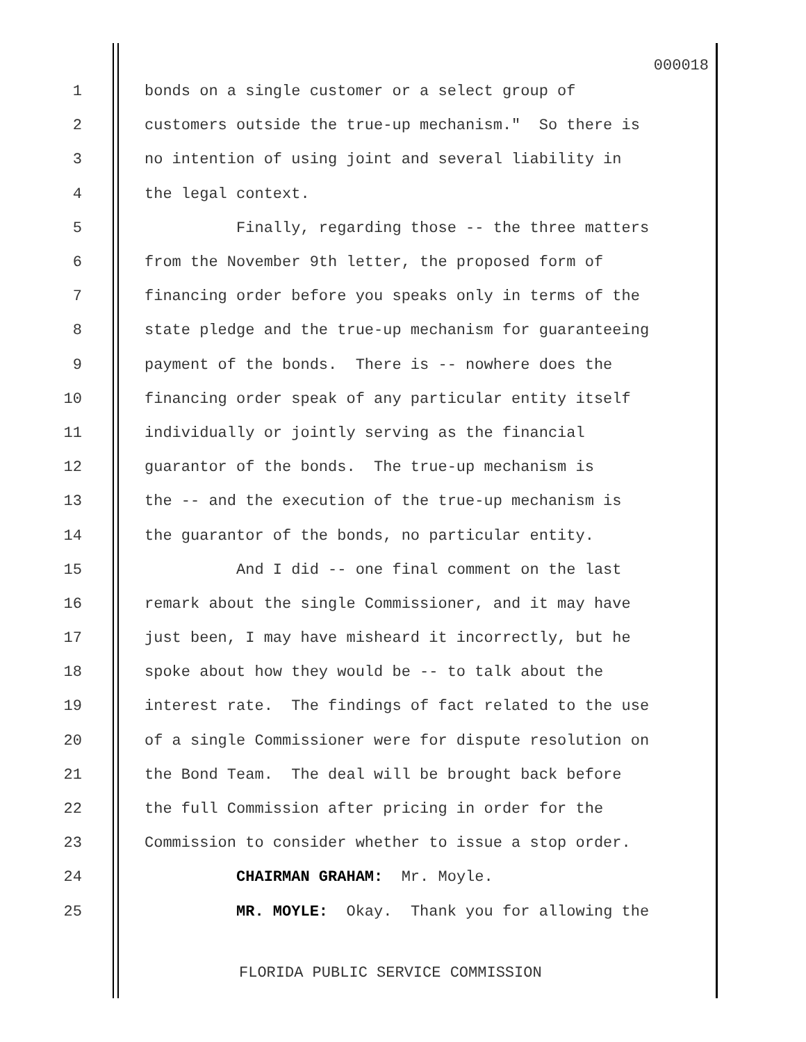000018
1 bonds on a single customer or a select group of
2 customers outside the true-up mechanism." So there is
3 no intention of using joint and several liability in
4 the legal context.
5 Finally, regarding those -- the three matters
6 from the November 9th letter, the proposed form of
7 financing order before you speaks only in terms of the
8 state pledge and the true-up mechanism for guaranteeing
9 payment of the bonds. There is -- nowhere does the
10 financing order speak of any particular entity itself
11 individually or jointly serving as the financial
12 guarantor of the bonds. The true-up mechanism is
13 the -- and the execution of the true-up mechanism is
14 the guarantor of the bonds, no particular entity.
15 And I did -- one final comment on the last
16 remark about the single Commissioner, and it may have
17 just been, I may have misheard it incorrectly, but he
18 spoke about how they would be -- to talk about the
19 interest rate. The findings of fact related to the use
20 of a single Commissioner were for dispute resolution on
21 the Bond Team. The deal will be brought back before
22 the full Commission after pricing in order for the
23 Commission to consider whether to issue a stop order.
24 CHAIRMAN GRAHAM: Mr. Moyle.
25 MR. MOYLE: Okay. Thank you for allowing the
FLORIDA PUBLIC SERVICE COMMISSION